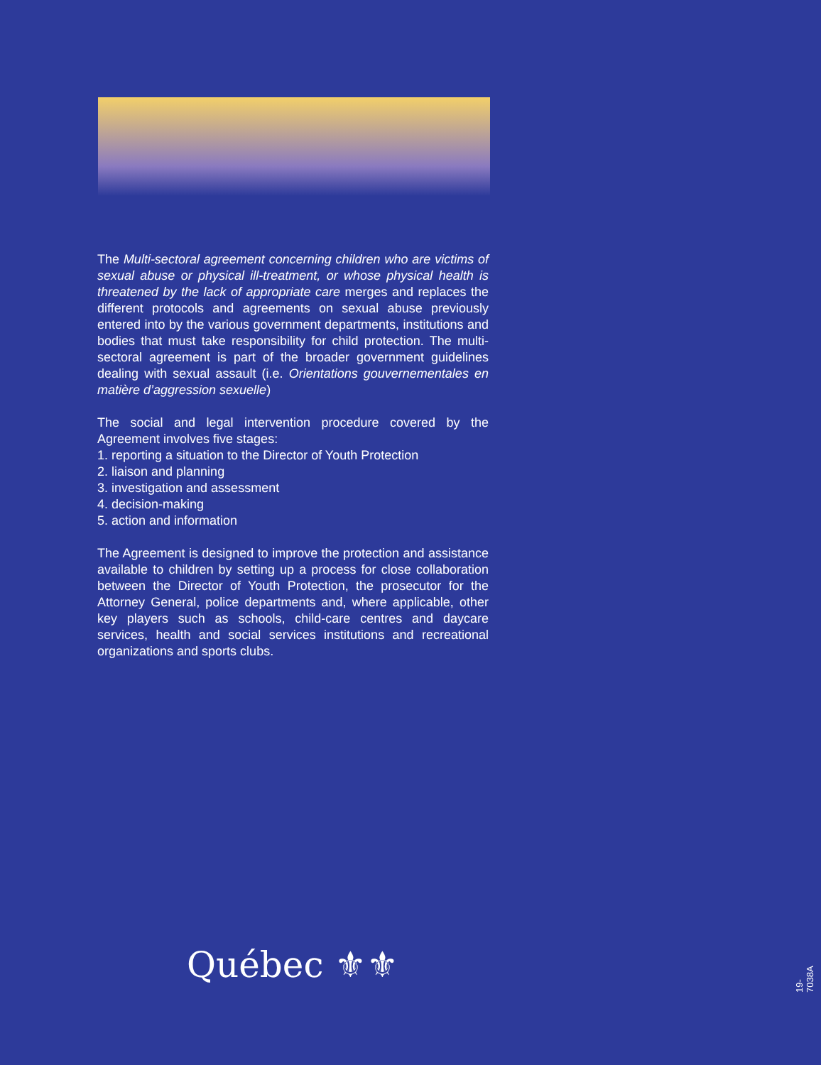The Multi-sectoral agreement concerning children who are victims of sexual abuse or physical ill-treatment, or whose physical health is threatened by the lack of appropriate care merges and replaces the different protocols and agreements on sexual abuse previously entered into by the various government departments, institutions and bodies that must take responsibility for child protection. The multi-sectoral agreement is part of the broader government guidelines dealing with sexual assault (i.e. Orientations gouvernementales en matière d’aggression sexuelle)
The social and legal intervention procedure covered by the Agreement involves five stages:
1. reporting a situation to the Director of Youth Protection
2. liaison and planning
3. investigation and assessment
4. decision-making
5. action and information
The Agreement is designed to improve the protection and assistance available to children by setting up a process for close collaboration between the Director of Youth Protection, the prosecutor for the Attorney General, police departments and, where applicable, other key players such as schools, child-care centres and daycare services, health and social services institutions and recreational organizations and sports clubs.
Québec ⚜⚜ 19-7038A